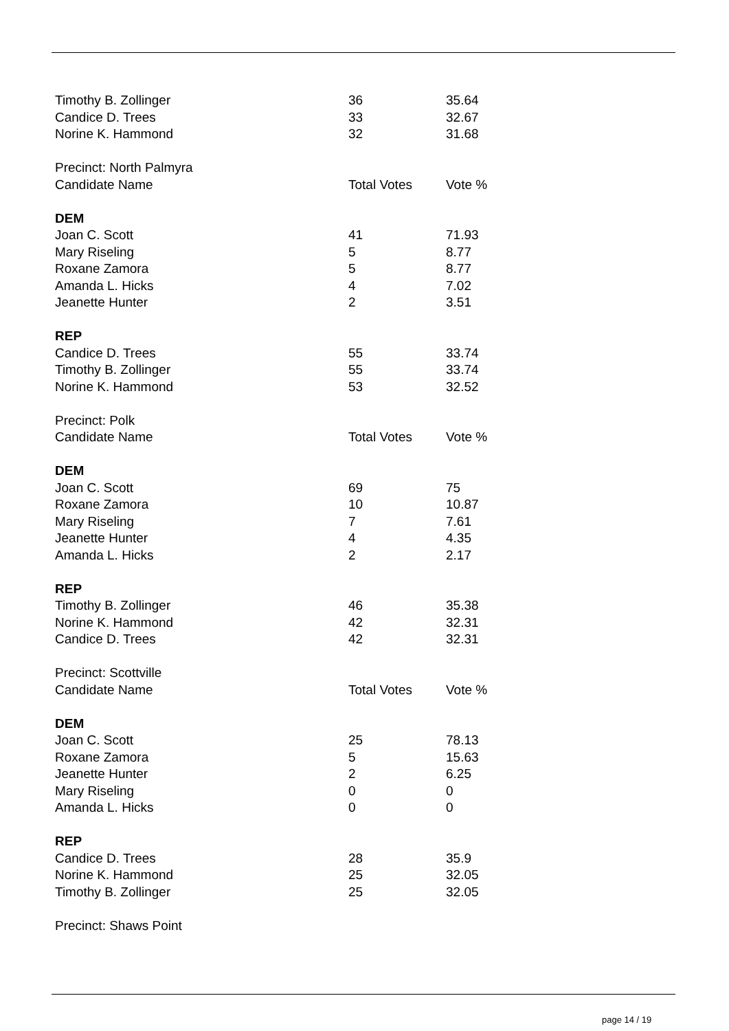| Timothy B. Zollinger | 36 | 35.64 |
| Candice D. Trees | 33 | 32.67 |
| Norine K. Hammond | 32 | 31.68 |
| Precinct: North Palmyra | | |
| Candidate Name | Total Votes | Vote % |
| DEM | | |
| Joan C. Scott | 41 | 71.93 |
| Mary Riseling | 5 | 8.77 |
| Roxane Zamora | 5 | 8.77 |
| Amanda L. Hicks | 4 | 7.02 |
| Jeanette Hunter | 2 | 3.51 |
| REP | | |
| Candice D. Trees | 55 | 33.74 |
| Timothy B. Zollinger | 55 | 33.74 |
| Norine K. Hammond | 53 | 32.52 |
| Precinct: Polk | | |
| Candidate Name | Total Votes | Vote % |
| DEM | | |
| Joan C. Scott | 69 | 75 |
| Roxane Zamora | 10 | 10.87 |
| Mary Riseling | 7 | 7.61 |
| Jeanette Hunter | 4 | 4.35 |
| Amanda L. Hicks | 2 | 2.17 |
| REP | | |
| Timothy B. Zollinger | 46 | 35.38 |
| Norine K. Hammond | 42 | 32.31 |
| Candice D. Trees | 42 | 32.31 |
| Precinct: Scottville | | |
| Candidate Name | Total Votes | Vote % |
| DEM | | |
| Joan C. Scott | 25 | 78.13 |
| Roxane Zamora | 5 | 15.63 |
| Jeanette Hunter | 2 | 6.25 |
| Mary Riseling | 0 | 0 |
| Amanda L. Hicks | 0 | 0 |
| REP | | |
| Candice D. Trees | 28 | 35.9 |
| Norine K. Hammond | 25 | 32.05 |
| Timothy B. Zollinger | 25 | 32.05 |
| Precinct: Shaws Point | | |
page 14 / 19